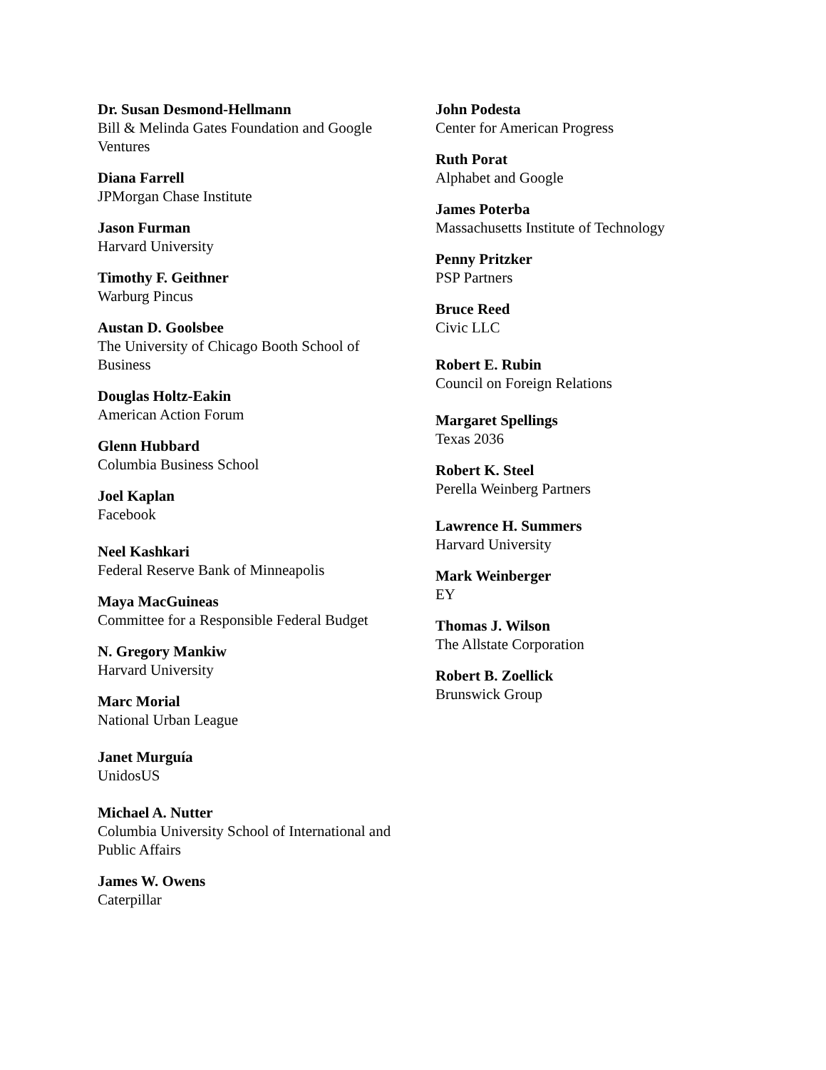Dr. Susan Desmond-Hellmann
Bill & Melinda Gates Foundation and Google Ventures
Diana Farrell
JPMorgan Chase Institute
Jason Furman
Harvard University
Timothy F. Geithner
Warburg Pincus
Austan D. Goolsbee
The University of Chicago Booth School of Business
Douglas Holtz-Eakin
American Action Forum
Glenn Hubbard
Columbia Business School
Joel Kaplan
Facebook
Neel Kashkari
Federal Reserve Bank of Minneapolis
Maya MacGuineas
Committee for a Responsible Federal Budget
N. Gregory Mankiw
Harvard University
Marc Morial
National Urban League
Janet Murguía
UnidosUS
Michael A. Nutter
Columbia University School of International and Public Affairs
James W. Owens
Caterpillar
John Podesta
Center for American Progress
Ruth Porat
Alphabet and Google
James Poterba
Massachusetts Institute of Technology
Penny Pritzker
PSP Partners
Bruce Reed
Civic LLC
Robert E. Rubin
Council on Foreign Relations
Margaret Spellings
Texas 2036
Robert K. Steel
Perella Weinberg Partners
Lawrence H. Summers
Harvard University
Mark Weinberger
EY
Thomas J. Wilson
The Allstate Corporation
Robert B. Zoellick
Brunswick Group